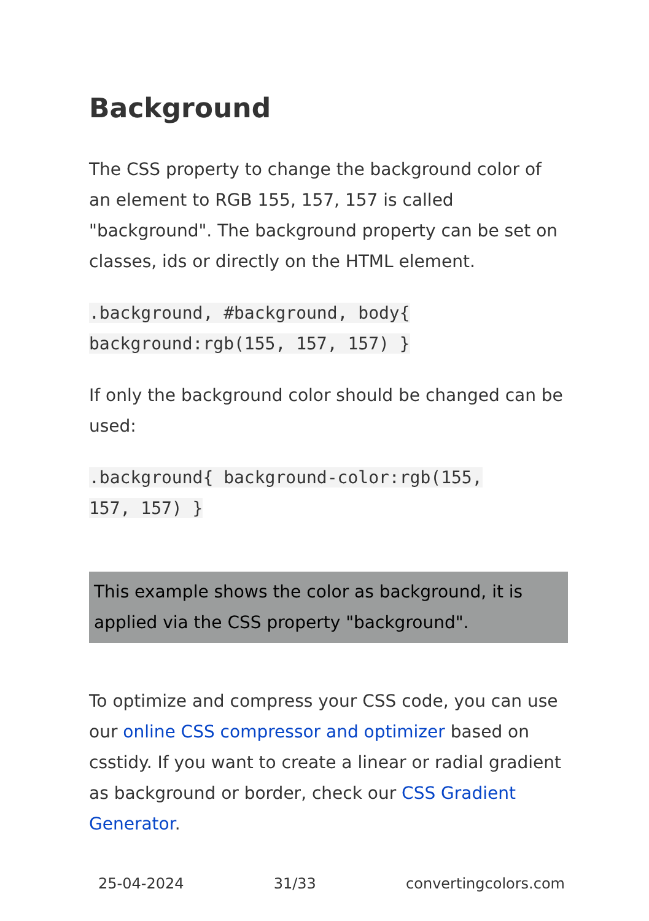Background
The CSS property to change the background color of an element to RGB 155, 157, 157 is called "background". The background property can be set on classes, ids or directly on the HTML element.
.background, #background, body{
background:rgb(155, 157, 157) }
If only the background color should be changed can be used:
.background{ background-color:rgb(155,
157, 157) }
This example shows the color as background, it is applied via the CSS property "background".
To optimize and compress your CSS code, you can use our online CSS compressor and optimizer based on csstidy. If you want to create a linear or radial gradient as background or border, check our CSS Gradient Generator.
25-04-2024 31/33 convertingcolors.com